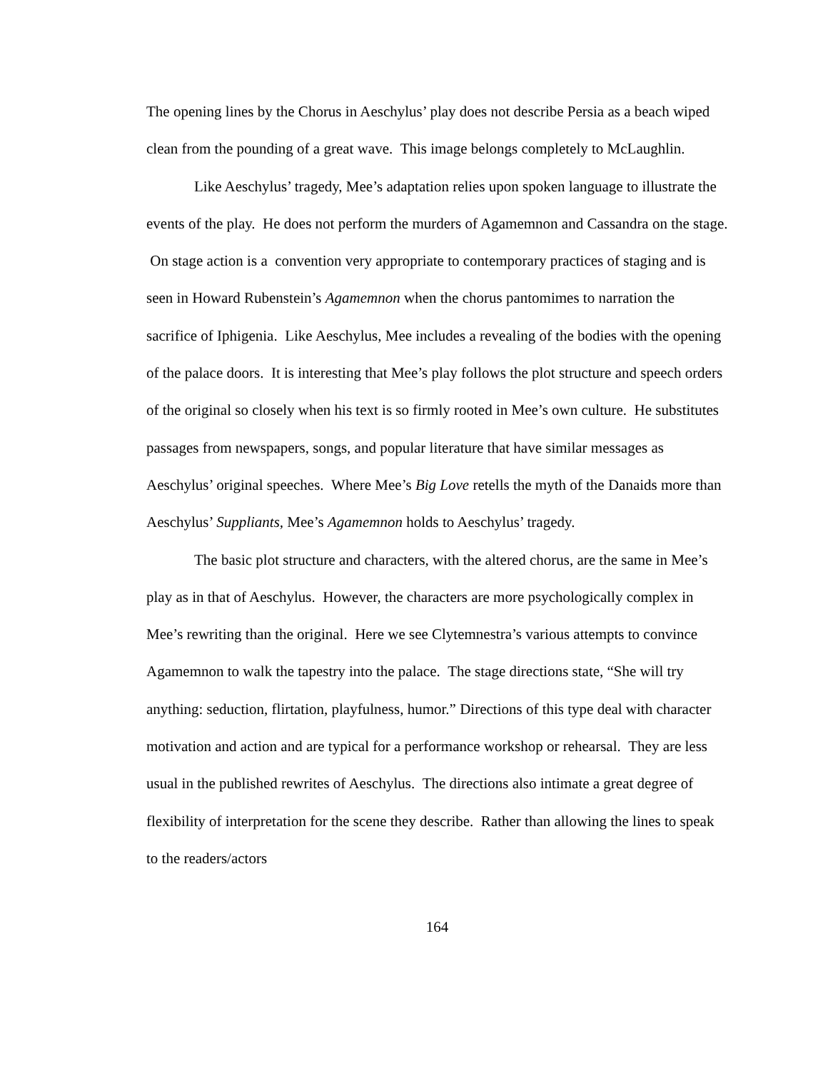The opening lines by the Chorus in Aeschylus’ play does not describe Persia as a beach wiped clean from the pounding of a great wave. This image belongs completely to McLaughlin.
Like Aeschylus’ tragedy, Mee’s adaptation relies upon spoken language to illustrate the events of the play. He does not perform the murders of Agamemnon and Cassandra on the stage. On stage action is a convention very appropriate to contemporary practices of staging and is seen in Howard Rubenstein’s Agamemnon when the chorus pantomimes to narration the sacrifice of Iphigenia. Like Aeschylus, Mee includes a revealing of the bodies with the opening of the palace doors. It is interesting that Mee’s play follows the plot structure and speech orders of the original so closely when his text is so firmly rooted in Mee’s own culture. He substitutes passages from newspapers, songs, and popular literature that have similar messages as Aeschylus’ original speeches. Where Mee’s Big Love retells the myth of the Danaids more than Aeschylus’ Suppliants, Mee’s Agamemnon holds to Aeschylus’ tragedy.
The basic plot structure and characters, with the altered chorus, are the same in Mee’s play as in that of Aeschylus. However, the characters are more psychologically complex in Mee’s rewriting than the original. Here we see Clytemnestra’s various attempts to convince Agamemnon to walk the tapestry into the palace. The stage directions state, “She will try anything: seduction, flirtation, playfulness, humor.” Directions of this type deal with character motivation and action and are typical for a performance workshop or rehearsal. They are less usual in the published rewrites of Aeschylus. The directions also intimate a great degree of flexibility of interpretation for the scene they describe. Rather than allowing the lines to speak to the readers/actors
164